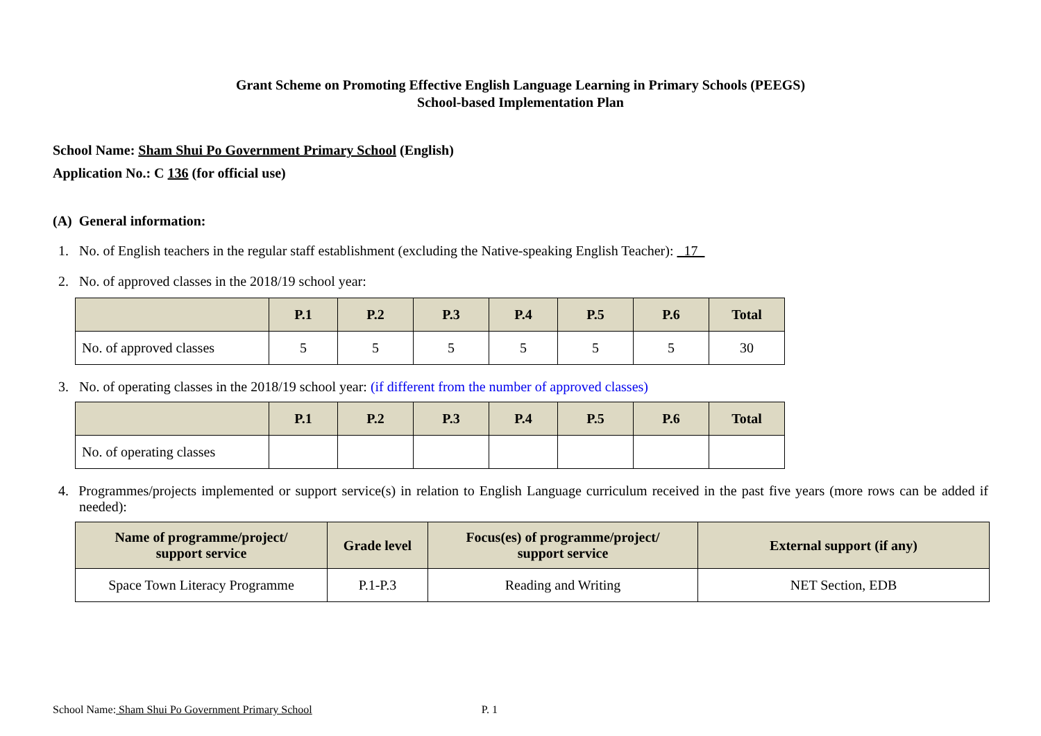Grant Scheme on Promoting Effective English Language Learning in Primary Schools (PEEGS)
School-based Implementation Plan
School Name: Sham Shui Po Government Primary School (English)
Application No.: C 136 (for official use)
(A) General information:
1. No. of English teachers in the regular staff establishment (excluding the Native-speaking English Teacher): 17
2. No. of approved classes in the 2018/19 school year:
| | P.1 | P.2 | P.3 | P.4 | P.5 | P.6 | Total |
| --- | --- | --- | --- | --- | --- | --- | --- |
| No. of approved classes | 5 | 5 | 5 | 5 | 5 | 5 | 30 |
3. No. of operating classes in the 2018/19 school year: (if different from the number of approved classes)
| | P.1 | P.2 | P.3 | P.4 | P.5 | P.6 | Total |
| --- | --- | --- | --- | --- | --- | --- | --- |
| No. of operating classes | | | | | | | |
4. Programmes/projects implemented or support service(s) in relation to English Language curriculum received in the past five years (more rows can be added if needed):
| Name of programme/project/ support service | Grade level | Focus(es) of programme/project/ support service | External support (if any) |
| --- | --- | --- | --- |
| Space Town Literacy Programme | P.1-P.3 | Reading and Writing | NET Section, EDB |
School Name: Sham Shui Po Government Primary School P. 1